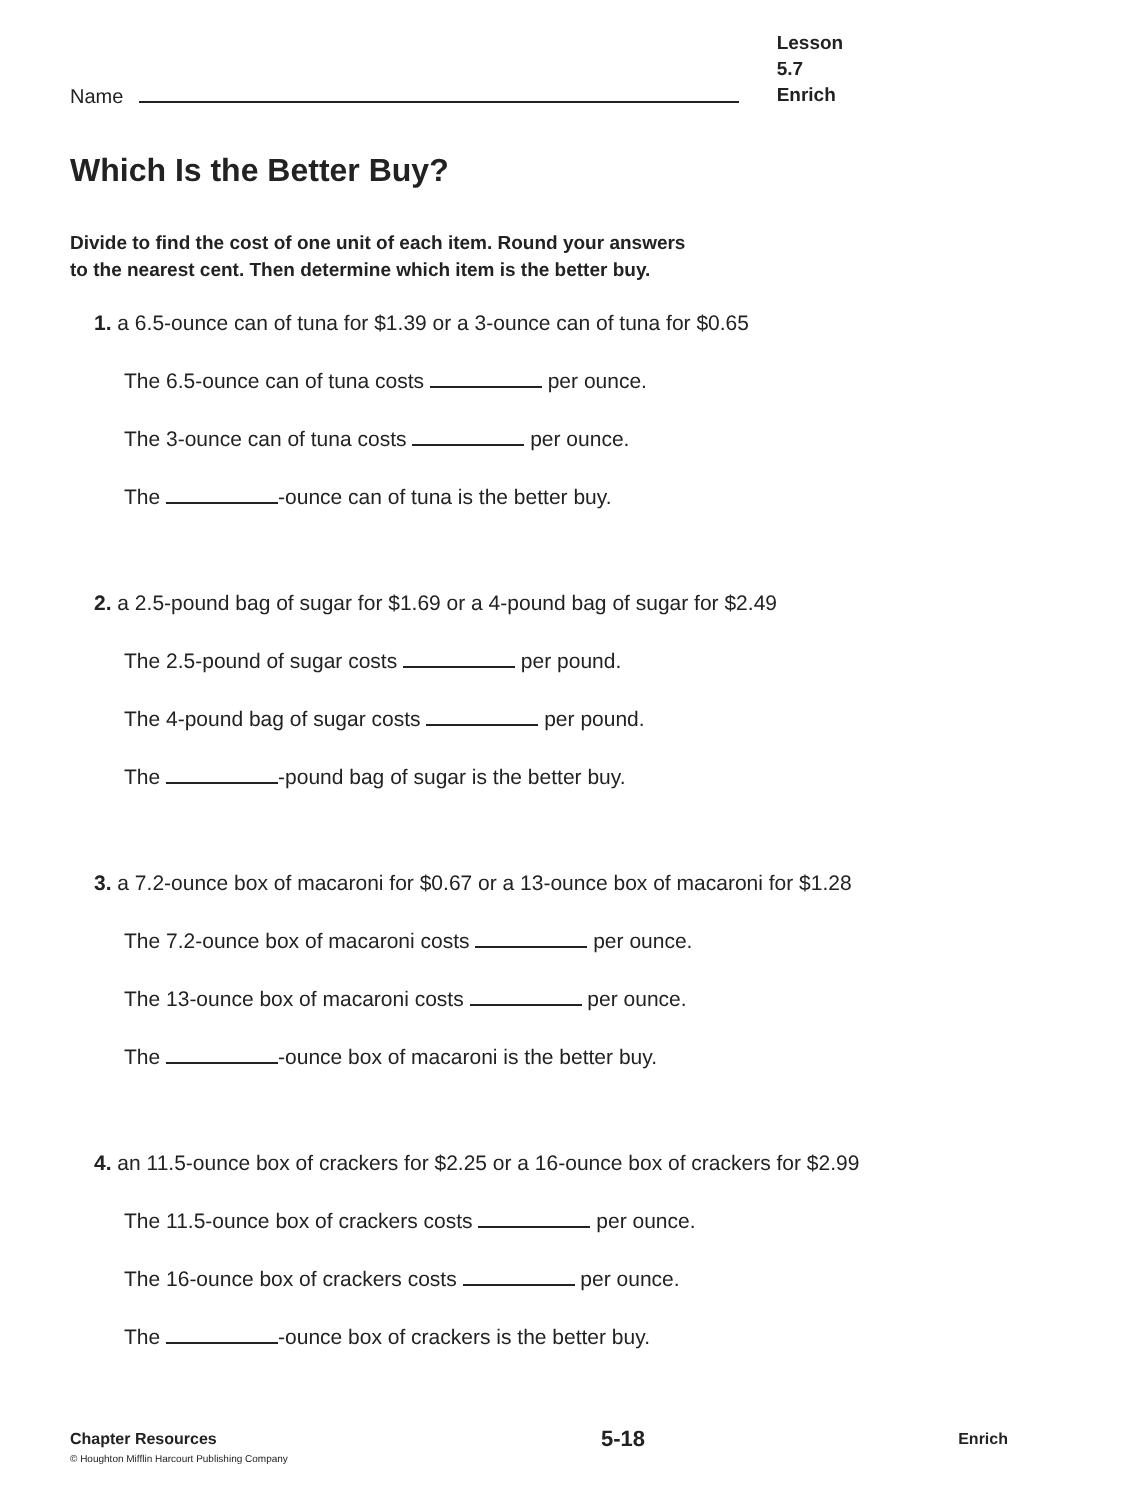Name
Lesson 5.7
Enrich
Which Is the Better Buy?
Divide to find the cost of one unit of each item. Round your answers
to the nearest cent. Then determine which item is the better buy.
1. a 6.5-ounce can of tuna for $1.39 or a 3-ounce can of tuna for $0.65
The 6.5-ounce can of tuna costs per ounce.
The 3-ounce can of tuna costs per ounce.
The -ounce can of tuna is the better buy.
2. a 2.5-pound bag of sugar for $1.69 or a 4-pound bag of sugar for $2.49
The 2.5-pound of sugar costs per pound.
The 4-pound bag of sugar costs per pound.
The -pound bag of sugar is the better buy.
3. a 7.2-ounce box of macaroni for $0.67 or a 13-ounce box of macaroni for $1.28
The 7.2-ounce box of macaroni costs per ounce.
The 13-ounce box of macaroni costs per ounce.
The -ounce box of macaroni is the better buy.
4. an 11.5-ounce box of crackers for $2.25 or a 16-ounce box of crackers for $2.99
The 11.5-ounce box of crackers costs per ounce.
The 16-ounce box of crackers costs per ounce.
The -ounce box of crackers is the better buy.
Chapter Resources
© Houghton Mifflin Harcourt Publishing Company
5-18
Enrich